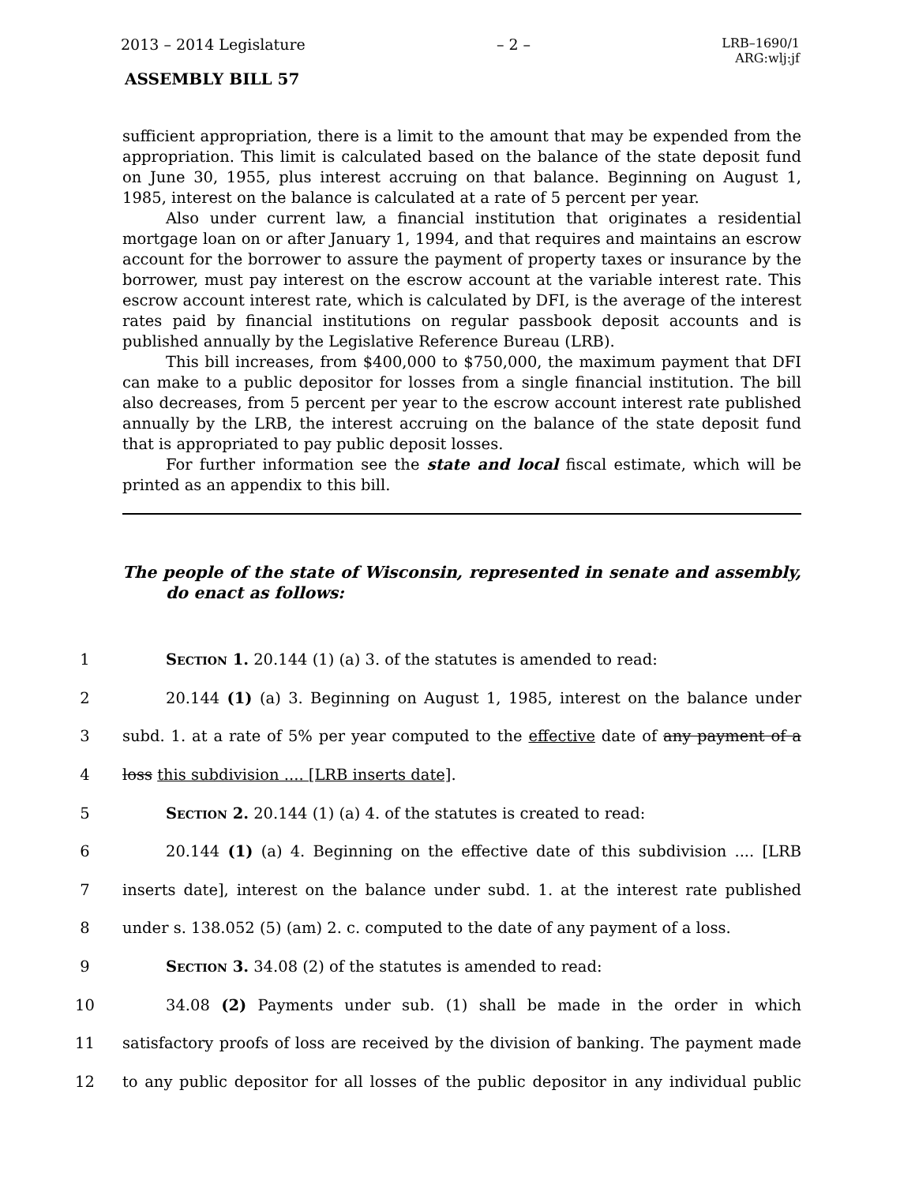2013 – 2014 Legislature – 2 – LRB–1690/1
ARG:wlj:jf
ASSEMBLY BILL 57
sufficient appropriation, there is a limit to the amount that may be expended from the appropriation. This limit is calculated based on the balance of the state deposit fund on June 30, 1955, plus interest accruing on that balance. Beginning on August 1, 1985, interest on the balance is calculated at a rate of 5 percent per year.
Also under current law, a financial institution that originates a residential mortgage loan on or after January 1, 1994, and that requires and maintains an escrow account for the borrower to assure the payment of property taxes or insurance by the borrower, must pay interest on the escrow account at the variable interest rate. This escrow account interest rate, which is calculated by DFI, is the average of the interest rates paid by financial institutions on regular passbook deposit accounts and is published annually by the Legislative Reference Bureau (LRB).
This bill increases, from $400,000 to $750,000, the maximum payment that DFI can make to a public depositor for losses from a single financial institution. The bill also decreases, from 5 percent per year to the escrow account interest rate published annually by the LRB, the interest accruing on the balance of the state deposit fund that is appropriated to pay public deposit losses.
For further information see the state and local fiscal estimate, which will be printed as an appendix to this bill.
The people of the state of Wisconsin, represented in senate and assembly, do enact as follows:
1 Section 1. 20.144 (1) (a) 3. of the statutes is amended to read:
2 20.144 (1) (a) 3. Beginning on August 1, 1985, interest on the balance under
3 subd. 1. at a rate of 5% per year computed to the effective date of any payment of a
4 loss this subdivision .... [LRB inserts date].
5 Section 2. 20.144 (1) (a) 4. of the statutes is created to read:
6 20.144 (1) (a) 4. Beginning on the effective date of this subdivision .... [LRB
7 inserts date], interest on the balance under subd. 1. at the interest rate published
8 under s. 138.052 (5) (am) 2. c. computed to the date of any payment of a loss.
9 Section 3. 34.08 (2) of the statutes is amended to read:
10 34.08 (2) Payments under sub. (1) shall be made in the order in which
11 satisfactory proofs of loss are received by the division of banking. The payment made
12 to any public depositor for all losses of the public depositor in any individual public